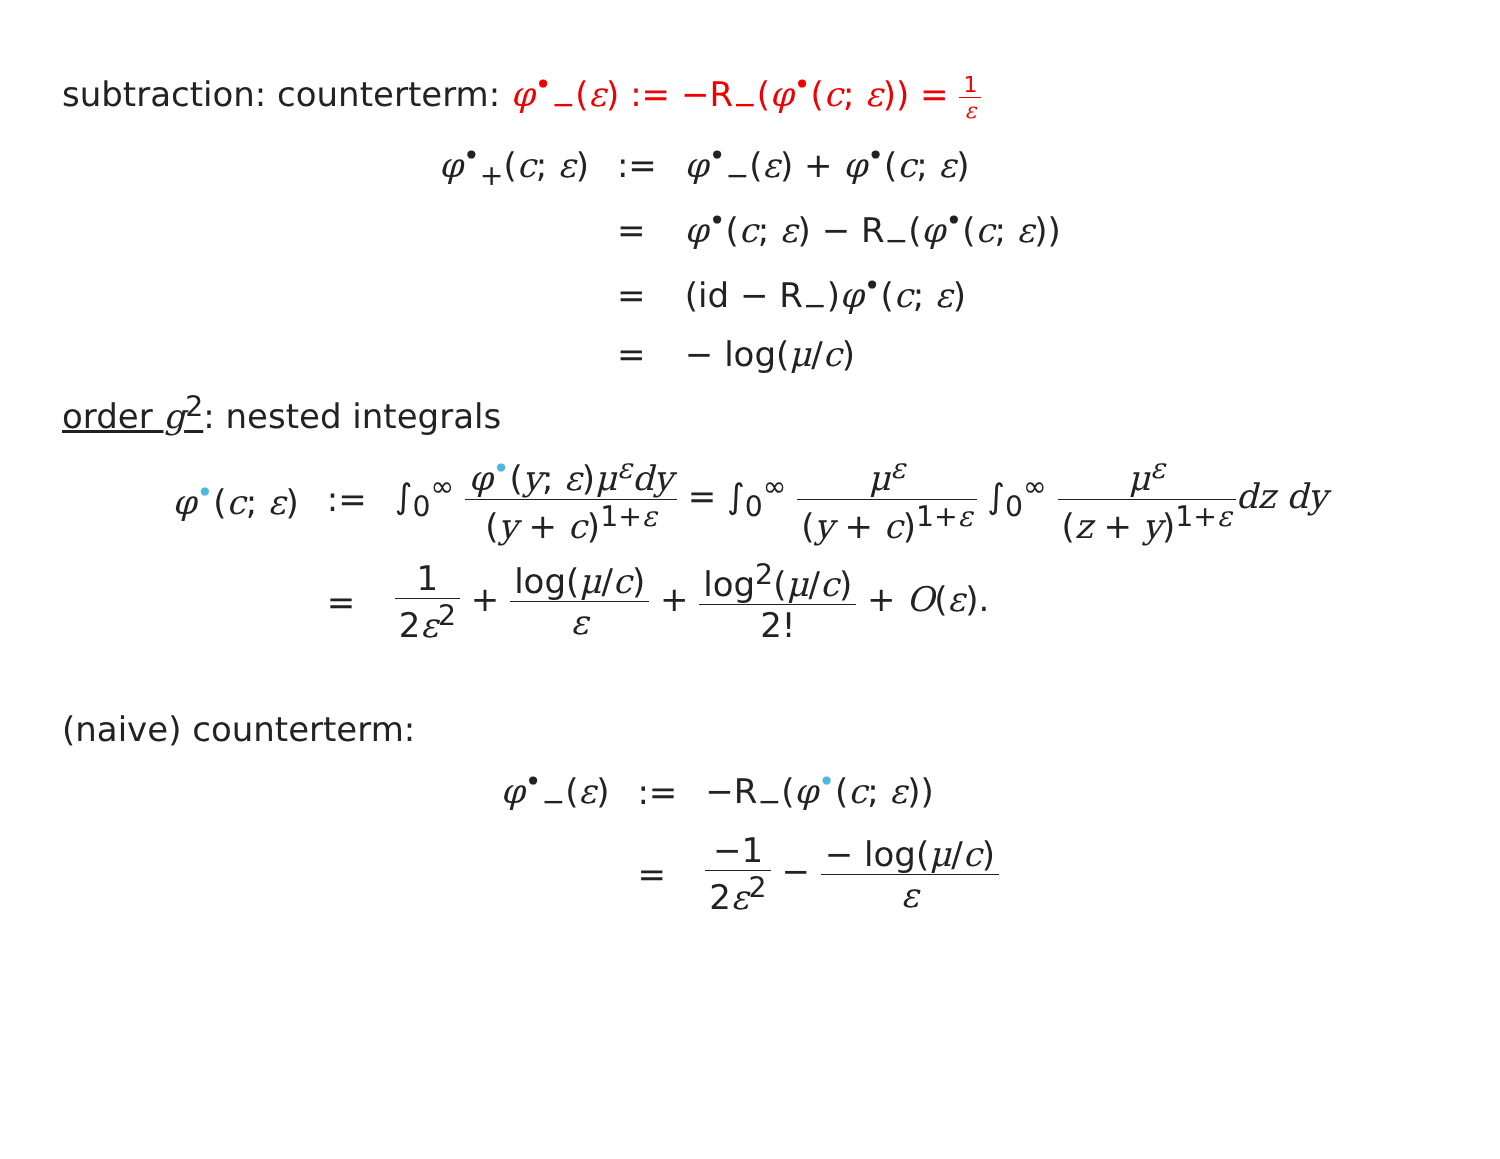subtraction: counterterm: φ<sup>•</sup><sub>−</sub>(ε) := −R<sub>−</sub>(φ<sup>•</sup>(c; ε)) = 1 ε
| φ<sup>•</sup><sub>+</sub>( c ; ε ) | := | φ<sup>•</sup><sub>−</sub>( ε ) + φ<sup>•</sup>( c ; ε ) |
| | = | φ<sup>•</sup>( c ; ε ) − R<sub>−</sub>( φ<sup>•</sup>( c ; ε )) |
| | = | (id − R<sub>−</sub>) φ<sup>•</sup>( c ; ε ) |
| | = | − log( μ / c ) |
order g<sup>2</sup>: nested integrals
| φ<sup>•</sup>( c ; ε ) | := | ∫<sub>0</sub><sup>∞</sup> φ<sup>•</sup>( y ; ε ) μ<sup>ε</sup> dy ( y + c )<sup>1+ε</sup> = ∫<sub>0</sub><sup>∞</sup> μ<sup>ε</sup> ( y + c )<sup>1+ε</sup> ∫<sub>0</sub><sup>∞</sup> μ<sup>ε</sup> ( z + y )<sup>1+ε</sup> dz dy |
| | = | 1 2 ε<sup>2</sup> + log( μ / c ) ε + log<sup>2</sup>( μ / c ) 2! + O ( ε ). |
(naive) counterterm:
| φ<sup>•</sup><sub>−</sub>( ε ) | := | −R<sub>−</sub>( φ<sup>•</sup>( c ; ε )) |
| | = | −1 2 ε<sup>2</sup> − − log( μ / c ) ε |